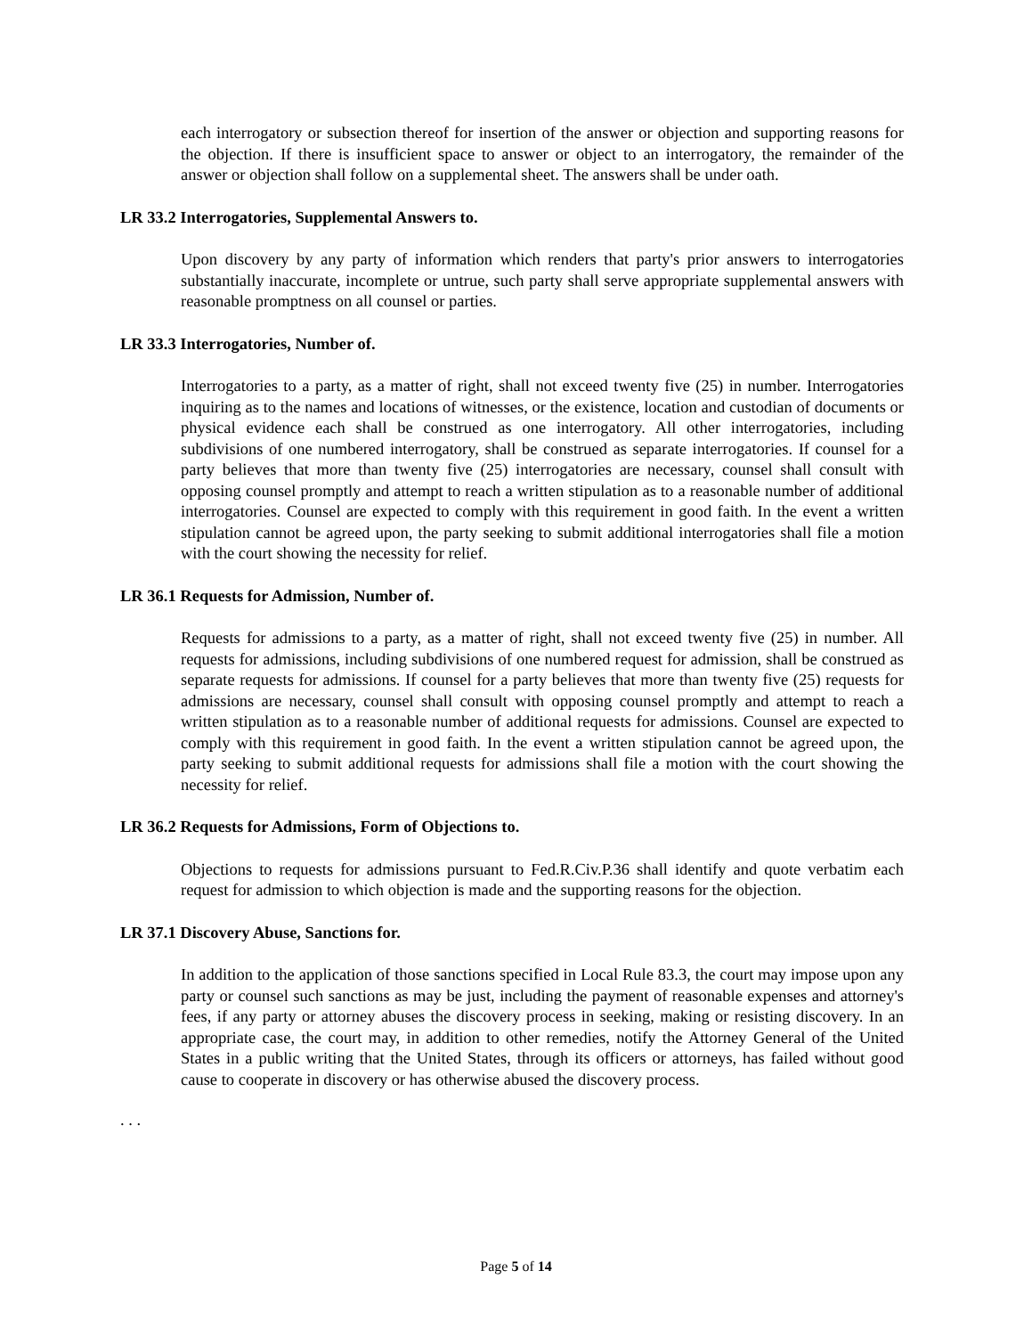each interrogatory or subsection thereof for insertion of the answer or objection and supporting reasons for the objection. If there is insufficient space to answer or object to an interrogatory, the remainder of the answer or objection shall follow on a supplemental sheet. The answers shall be under oath.
LR 33.2 Interrogatories, Supplemental Answers to.
Upon discovery by any party of information which renders that party's prior answers to interrogatories substantially inaccurate, incomplete or untrue, such party shall serve appropriate supplemental answers with reasonable promptness on all counsel or parties.
LR 33.3 Interrogatories, Number of.
Interrogatories to a party, as a matter of right, shall not exceed twenty five (25) in number. Interrogatories inquiring as to the names and locations of witnesses, or the existence, location and custodian of documents or physical evidence each shall be construed as one interrogatory. All other interrogatories, including subdivisions of one numbered interrogatory, shall be construed as separate interrogatories. If counsel for a party believes that more than twenty five (25) interrogatories are necessary, counsel shall consult with opposing counsel promptly and attempt to reach a written stipulation as to a reasonable number of additional interrogatories. Counsel are expected to comply with this requirement in good faith. In the event a written stipulation cannot be agreed upon, the party seeking to submit additional interrogatories shall file a motion with the court showing the necessity for relief.
LR 36.1 Requests for Admission, Number of.
Requests for admissions to a party, as a matter of right, shall not exceed twenty five (25) in number. All requests for admissions, including subdivisions of one numbered request for admission, shall be construed as separate requests for admissions. If counsel for a party believes that more than twenty five (25) requests for admissions are necessary, counsel shall consult with opposing counsel promptly and attempt to reach a written stipulation as to a reasonable number of additional requests for admissions. Counsel are expected to comply with this requirement in good faith. In the event a written stipulation cannot be agreed upon, the party seeking to submit additional requests for admissions shall file a motion with the court showing the necessity for relief.
LR 36.2 Requests for Admissions, Form of Objections to.
Objections to requests for admissions pursuant to Fed.R.Civ.P.36 shall identify and quote verbatim each request for admission to which objection is made and the supporting reasons for the objection.
LR 37.1 Discovery Abuse, Sanctions for.
In addition to the application of those sanctions specified in Local Rule 83.3, the court may impose upon any party or counsel such sanctions as may be just, including the payment of reasonable expenses and attorney's fees, if any party or attorney abuses the discovery process in seeking, making or resisting discovery. In an appropriate case, the court may, in addition to other remedies, notify the Attorney General of the United States in a public writing that the United States, through its officers or attorneys, has failed without good cause to cooperate in discovery or has otherwise abused the discovery process.
. . .
Page 5 of 14